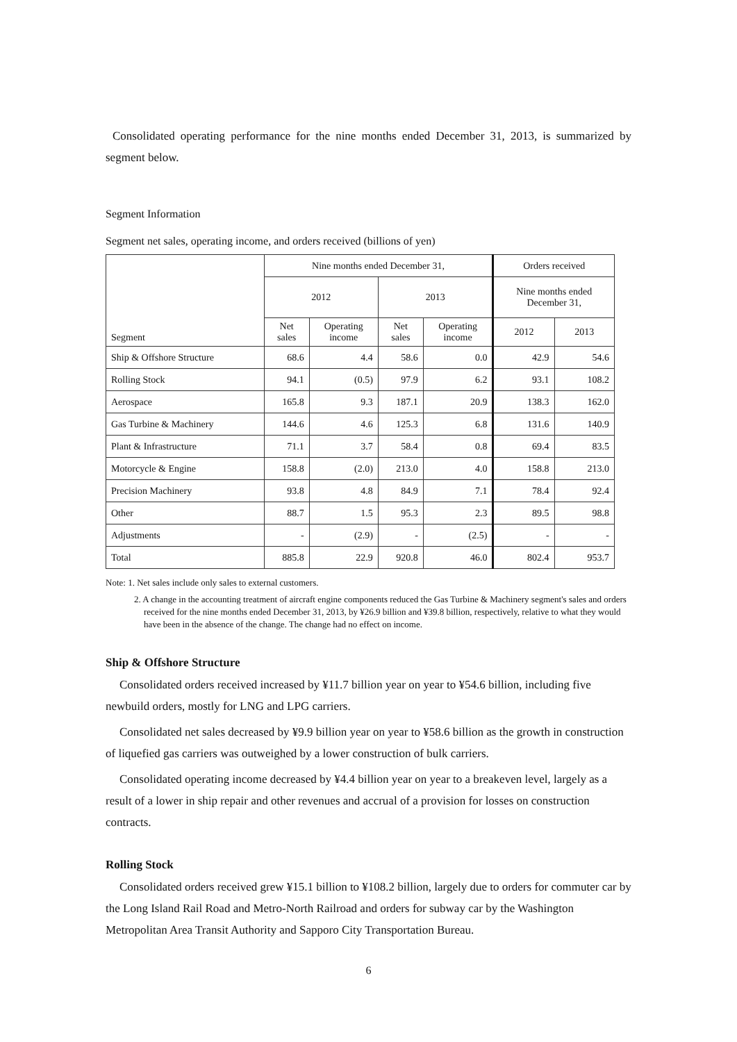Consolidated operating performance for the nine months ended December 31, 2013, is summarized by segment below.
Segment Information
Segment net sales, operating income, and orders received (billions of yen)
| Segment | Nine months ended December 31, | | | | Orders received | |
| --- | --- | --- | --- | --- | --- | --- |
| | 2012 | | 2013 | | Nine months ended December 31, | |
| | Net sales | Operating income | Net sales | Operating income | 2012 | 2013 |
| Ship & Offshore Structure | 68.6 | 4.4 | 58.6 | 0.0 | 42.9 | 54.6 |
| Rolling Stock | 94.1 | (0.5) | 97.9 | 6.2 | 93.1 | 108.2 |
| Aerospace | 165.8 | 9.3 | 187.1 | 20.9 | 138.3 | 162.0 |
| Gas Turbine & Machinery | 144.6 | 4.6 | 125.3 | 6.8 | 131.6 | 140.9 |
| Plant & Infrastructure | 71.1 | 3.7 | 58.4 | 0.8 | 69.4 | 83.5 |
| Motorcycle & Engine | 158.8 | (2.0) | 213.0 | 4.0 | 158.8 | 213.0 |
| Precision Machinery | 93.8 | 4.8 | 84.9 | 7.1 | 78.4 | 92.4 |
| Other | 88.7 | 1.5 | 95.3 | 2.3 | 89.5 | 98.8 |
| Adjustments | - | (2.9) | - | (2.5) | - | - |
| Total | 885.8 | 22.9 | 920.8 | 46.0 | 802.4 | 953.7 |
Note: 1. Net sales include only sales to external customers.
2. A change in the accounting treatment of aircraft engine components reduced the Gas Turbine & Machinery segment's sales and orders received for the nine months ended December 31, 2013, by ¥26.9 billion and ¥39.8 billion, respectively, relative to what they would have been in the absence of the change. The change had no effect on income.
Ship & Offshore Structure
Consolidated orders received increased by ¥11.7 billion year on year to ¥54.6 billion, including five newbuild orders, mostly for LNG and LPG carriers.
Consolidated net sales decreased by ¥9.9 billion year on year to ¥58.6 billion as the growth in construction of liquefied gas carriers was outweighed by a lower construction of bulk carriers.
Consolidated operating income decreased by ¥4.4 billion year on year to a breakeven level, largely as a result of a lower in ship repair and other revenues and accrual of a provision for losses on construction contracts.
Rolling Stock
Consolidated orders received grew ¥15.1 billion to ¥108.2 billion, largely due to orders for commuter car by the Long Island Rail Road and Metro-North Railroad and orders for subway car by the Washington Metropolitan Area Transit Authority and Sapporo City Transportation Bureau.
6